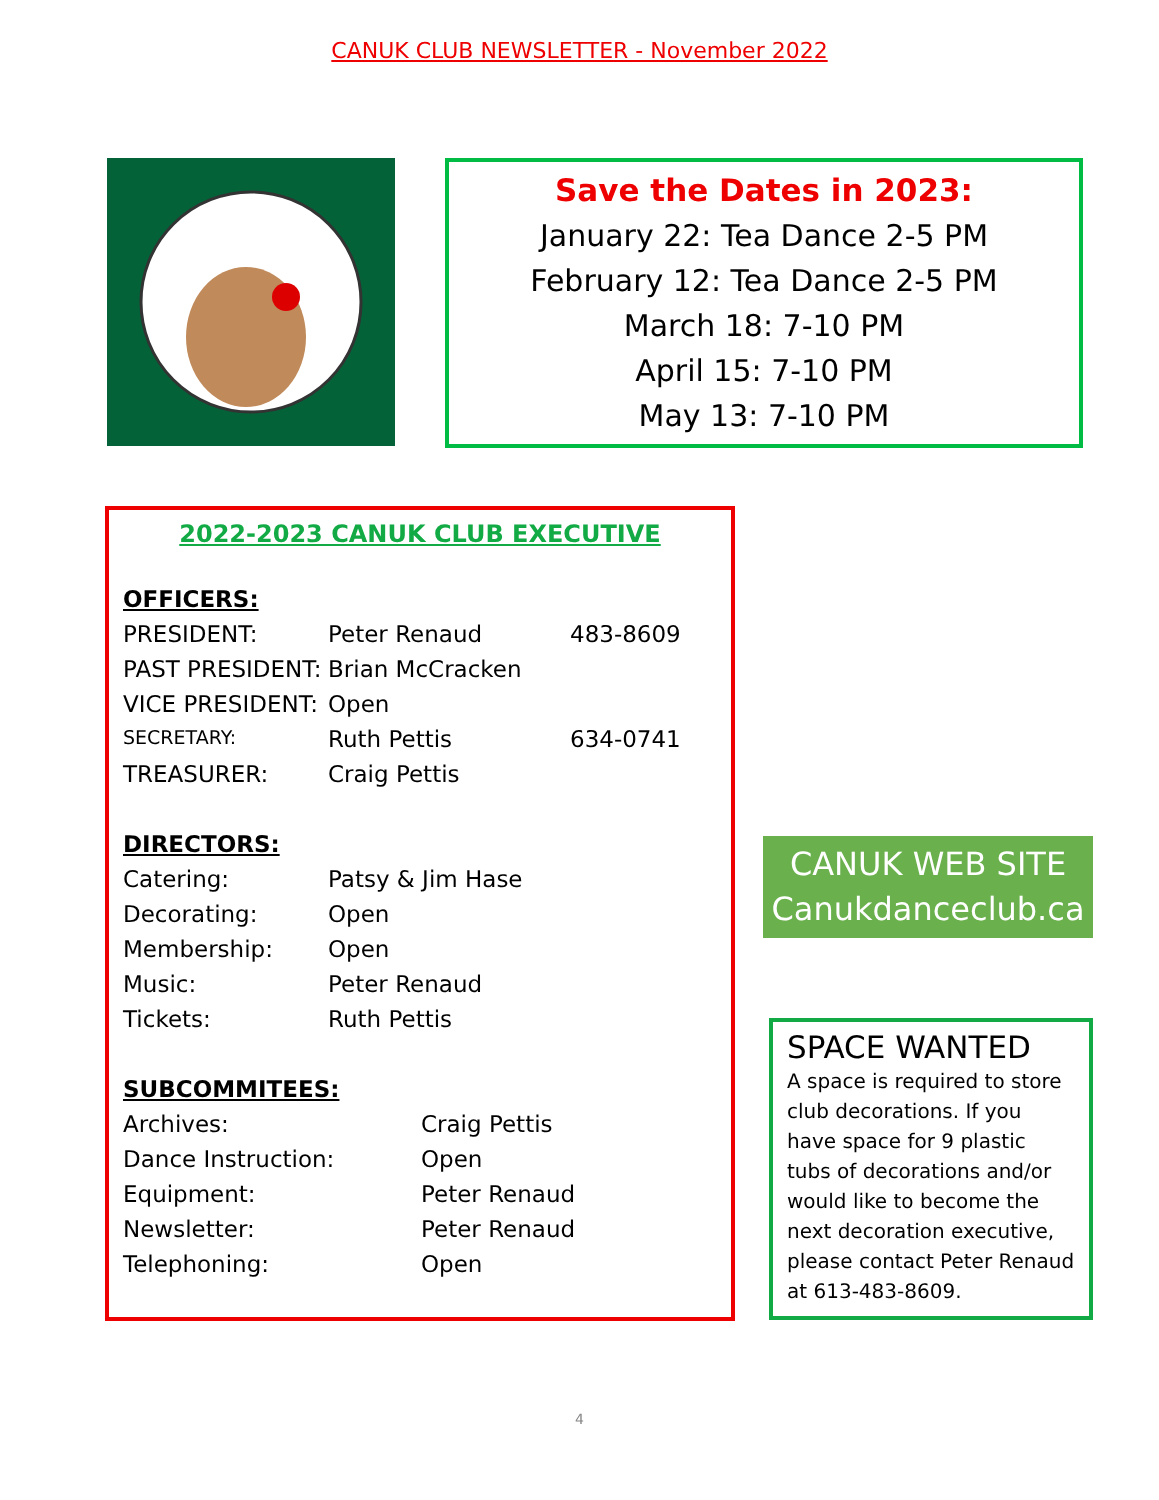CANUK CLUB NEWSLETTER - November 2022
Save the Dates in 2023:
January 22: Tea Dance 2-5 PM
February 12: Tea Dance 2-5 PM
March 18: 7-10 PM
April 15: 7-10 PM
May 13: 7-10 PM
2022-2023 CANUK CLUB EXECUTIVE
| OFFICERS: | | |
| PRESIDENT: | Peter Renaud | 483-8609 |
| PAST PRESIDENT: | Brian McCracken | |
| VICE PRESIDENT: | Open | |
| SECRETARY: | Ruth Pettis | 634-0741 |
| TREASURER: | Craig Pettis | |
| DIRECTORS: | | |
| Catering: | Patsy & Jim Hase | |
| Decorating: | Open | |
| Membership: | Open | |
| Music: | Peter Renaud | |
| Tickets: | Ruth Pettis | |
| SUBCOMMITEES: | | |
| Archives: | Craig Pettis |
| Dance Instruction: | Open |
| Equipment: | Peter Renaud |
| Newsletter: | Peter Renaud |
| Telephoning: | Open |
CANUK WEB SITE
Canukdanceclub.ca
SPACE WANTED
A space is required to store club decorations. If you have space for 9 plastic tubs of decorations and/or would like to become the next decoration executive, please contact Peter Renaud at 613-483-8609.
4